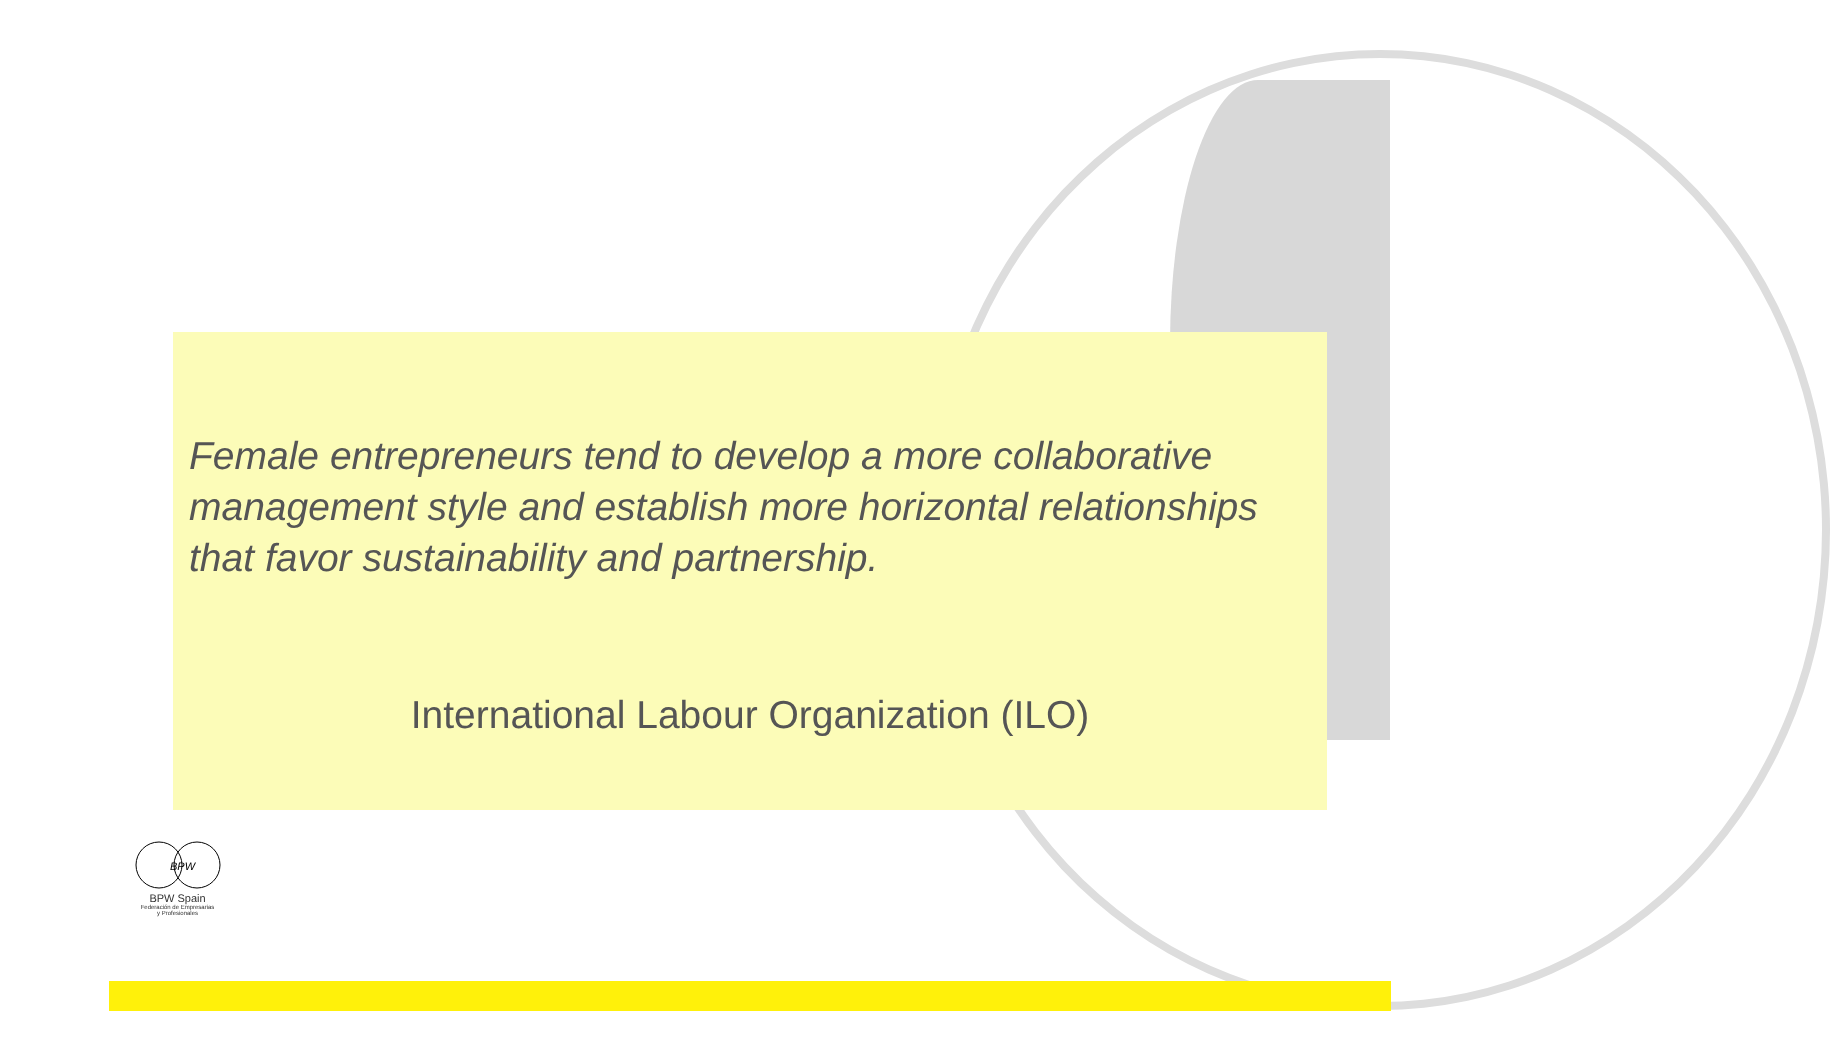Female entrepreneurs tend to develop a more collaborative management style and establish more horizontal relationships that favor sustainability and partnership.
International Labour Organization (ILO)
BPW
BPW Spain
Federación de Empresarias
y Profesionales